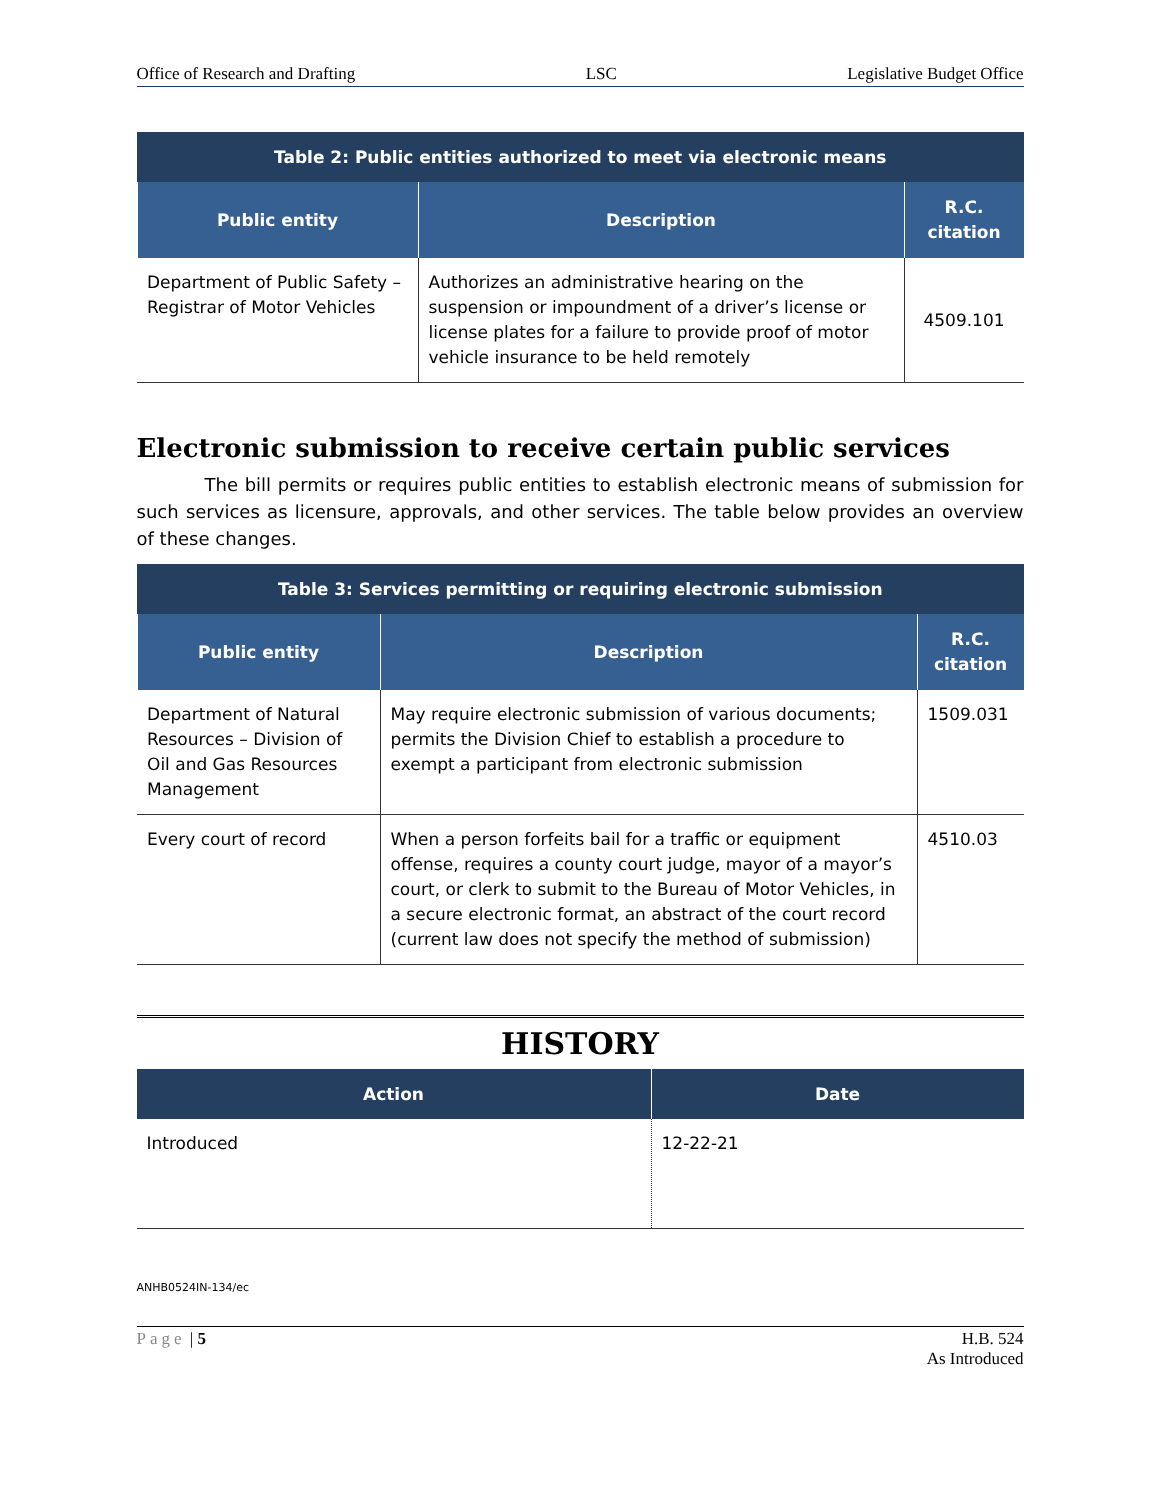Office of Research and Drafting LSC Legislative Budget Office
| Table 2: Public entities authorized to meet via electronic means | | |
| --- | --- | --- |
| Public entity | Description | R.C. citation |
| Department of Public Safety – Registrar of Motor Vehicles | Authorizes an administrative hearing on the suspension or impoundment of a driver’s license or license plates for a failure to provide proof of motor vehicle insurance to be held remotely | 4509.101 |
Electronic submission to receive certain public services
The bill permits or requires public entities to establish electronic means of submission for such services as licensure, approvals, and other services. The table below provides an overview of these changes.
| Table 3: Services permitting or requiring electronic submission | | |
| --- | --- | --- |
| Public entity | Description | R.C. citation |
| Department of Natural Resources – Division of Oil and Gas Resources Management | May require electronic submission of various documents; permits the Division Chief to establish a procedure to exempt a participant from electronic submission | 1509.031 |
| Every court of record | When a person forfeits bail for a traffic or equipment offense, requires a county court judge, mayor of a mayor’s court, or clerk to submit to the Bureau of Motor Vehicles, in a secure electronic format, an abstract of the court record (current law does not specify the method of submission) | 4510.03 |
HISTORY
| Action | Date |
| --- | --- |
| Introduced | 12-22-21 |
ANHB0524IN-134/ec
Page | 5 H.B. 524
As Introduced